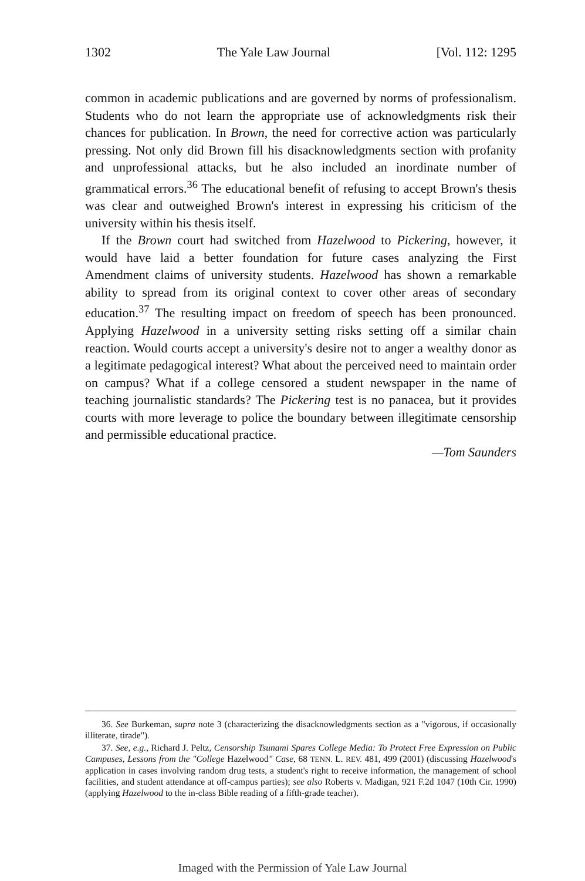1302 The Yale Law Journal [Vol. 112: 1295
common in academic publications and are governed by norms of professionalism. Students who do not learn the appropriate use of acknowledgments risk their chances for publication. In Brown, the need for corrective action was particularly pressing. Not only did Brown fill his disacknowledgments section with profanity and unprofessional attacks, but he also included an inordinate number of grammatical errors.<sup>36</sup> The educational benefit of refusing to accept Brown's thesis was clear and outweighed Brown's interest in expressing his criticism of the university within his thesis itself.
If the Brown court had switched from Hazelwood to Pickering, however, it would have laid a better foundation for future cases analyzing the First Amendment claims of university students. Hazelwood has shown a remarkable ability to spread from its original context to cover other areas of secondary education.<sup>37</sup> The resulting impact on freedom of speech has been pronounced. Applying Hazelwood in a university setting risks setting off a similar chain reaction. Would courts accept a university's desire not to anger a wealthy donor as a legitimate pedagogical interest? What about the perceived need to maintain order on campus? What if a college censored a student newspaper in the name of teaching journalistic standards? The Pickering test is no panacea, but it provides courts with more leverage to police the boundary between illegitimate censorship and permissible educational practice.
—Tom Saunders
36. See Burkeman, supra note 3 (characterizing the disacknowledgments section as a "vigorous, if occasionally illiterate, tirade").
37. See, e.g., Richard J. Peltz, Censorship Tsunami Spares College Media: To Protect Free Expression on Public Campuses, Lessons from the "College Hazelwood" Case, 68 TENN. L. REV. 481, 499 (2001) (discussing Hazelwood's application in cases involving random drug tests, a student's right to receive information, the management of school facilities, and student attendance at off-campus parties); see also Roberts v. Madigan, 921 F.2d 1047 (10th Cir. 1990) (applying Hazelwood to the in-class Bible reading of a fifth-grade teacher).
Imaged with the Permission of Yale Law Journal